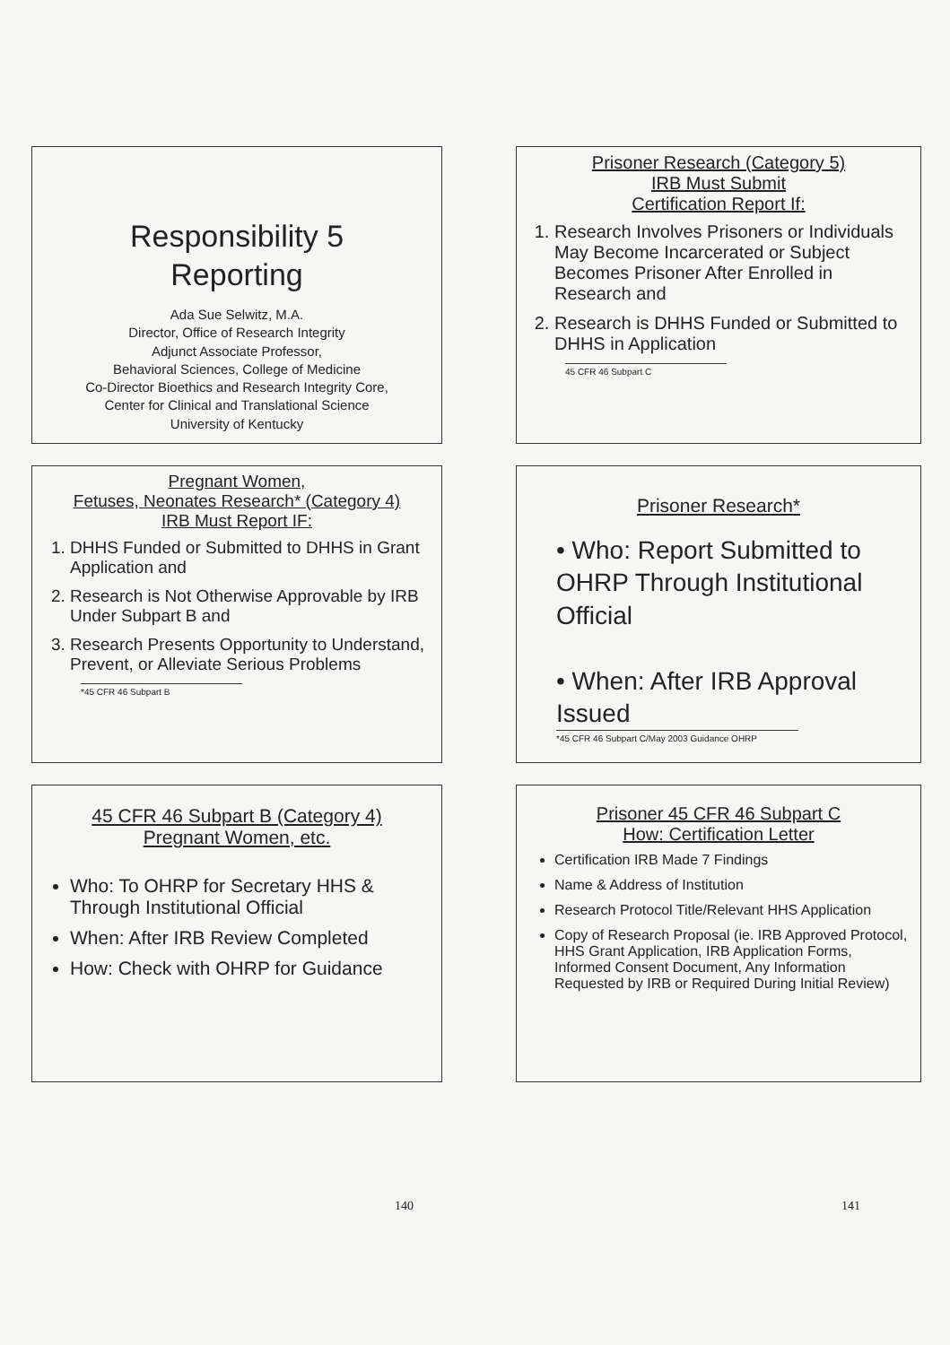Responsibility 5
Reporting
Ada Sue Selwitz, M.A.
Director, Office of Research Integrity
Adjunct Associate Professor,
Behavioral Sciences, College of Medicine
Co-Director Bioethics and Research Integrity Core,
Center for Clinical and Translational Science
University of Kentucky
Prisoner Research (Category 5)
IRB Must Submit
Certification Report If:
1. Research Involves Prisoners or Individuals May Become Incarcerated or Subject Becomes Prisoner After Enrolled in Research and
2. Research is DHHS Funded or Submitted to DHHS in Application
45 CFR 46 Subpart C
Pregnant Women,
Fetuses, Neonates Research* (Category 4)
IRB Must Report IF:
1. DHHS Funded or Submitted to DHHS in Grant Application and
2. Research is Not Otherwise Approvable by IRB Under Subpart B and
3. Research Presents Opportunity to Understand, Prevent, or Alleviate Serious Problems
*45 CFR 46 Subpart B
Prisoner Research*
• Who: Report Submitted to OHRP Through Institutional Official
• When: After IRB Approval Issued
*45 CFR 46 Subpart C/May 2003 Guidance OHRP
45 CFR 46 Subpart B (Category 4)
Pregnant Women, etc.
Who: To OHRP for Secretary HHS & Through Institutional Official
When: After IRB Review Completed
How: Check with OHRP for Guidance
Prisoner 45 CFR 46 Subpart C
How: Certification Letter
Certification IRB Made 7 Findings
Name & Address of Institution
Research Protocol Title/Relevant HHS Application
Copy of Research Proposal (ie. IRB Approved Protocol, HHS Grant Application, IRB Application Forms, Informed Consent Document, Any Information Requested by IRB or Required During Initial Review)
140 141